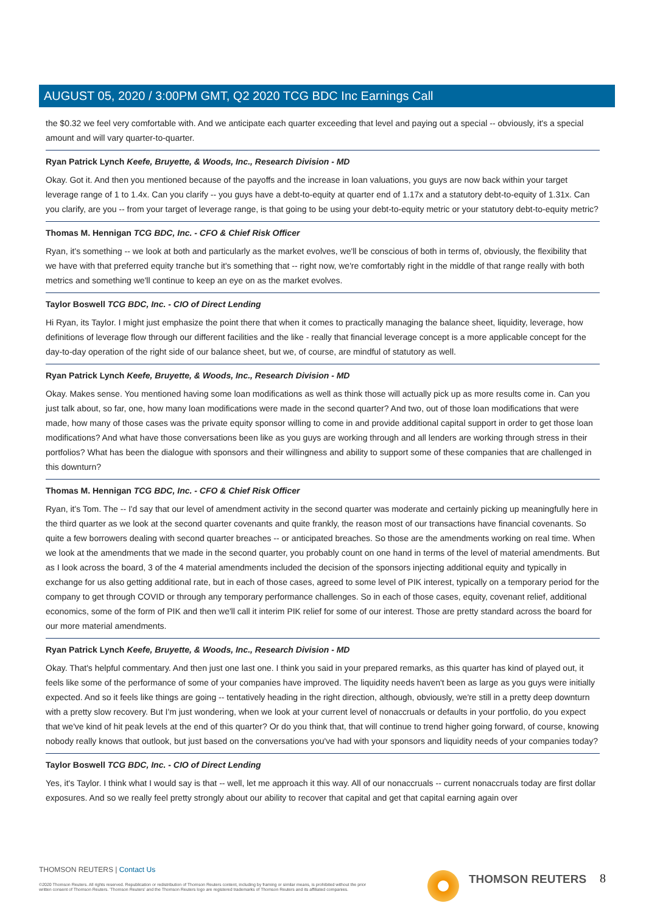AUGUST 05, 2020 / 3:00PM GMT, Q2 2020 TCG BDC Inc Earnings Call
the $0.32 we feel very comfortable with. And we anticipate each quarter exceeding that level and paying out a special -- obviously, it's a special amount and will vary quarter-to-quarter.
Ryan Patrick Lynch Keefe, Bruyette, & Woods, Inc., Research Division - MD
Okay. Got it. And then you mentioned because of the payoffs and the increase in loan valuations, you guys are now back within your target leverage range of 1 to 1.4x. Can you clarify -- you guys have a debt-to-equity at quarter end of 1.17x and a statutory debt-to-equity of 1.31x. Can you clarify, are you -- from your target of leverage range, is that going to be using your debt-to-equity metric or your statutory debt-to-equity metric?
Thomas M. Hennigan TCG BDC, Inc. - CFO & Chief Risk Officer
Ryan, it's something -- we look at both and particularly as the market evolves, we'll be conscious of both in terms of, obviously, the flexibility that we have with that preferred equity tranche but it's something that -- right now, we're comfortably right in the middle of that range really with both metrics and something we'll continue to keep an eye on as the market evolves.
Taylor Boswell TCG BDC, Inc. - CIO of Direct Lending
Hi Ryan, its Taylor. I might just emphasize the point there that when it comes to practically managing the balance sheet, liquidity, leverage, how definitions of leverage flow through our different facilities and the like - really that financial leverage concept is a more applicable concept for the day-to-day operation of the right side of our balance sheet, but we, of course, are mindful of statutory as well.
Ryan Patrick Lynch Keefe, Bruyette, & Woods, Inc., Research Division - MD
Okay. Makes sense. You mentioned having some loan modifications as well as think those will actually pick up as more results come in. Can you just talk about, so far, one, how many loan modifications were made in the second quarter? And two, out of those loan modifications that were made, how many of those cases was the private equity sponsor willing to come in and provide additional capital support in order to get those loan modifications? And what have those conversations been like as you guys are working through and all lenders are working through stress in their portfolios? What has been the dialogue with sponsors and their willingness and ability to support some of these companies that are challenged in this downturn?
Thomas M. Hennigan TCG BDC, Inc. - CFO & Chief Risk Officer
Ryan, it's Tom. The -- I'd say that our level of amendment activity in the second quarter was moderate and certainly picking up meaningfully here in the third quarter as we look at the second quarter covenants and quite frankly, the reason most of our transactions have financial covenants. So quite a few borrowers dealing with second quarter breaches -- or anticipated breaches. So those are the amendments working on real time. When we look at the amendments that we made in the second quarter, you probably count on one hand in terms of the level of material amendments. But as I look across the board, 3 of the 4 material amendments included the decision of the sponsors injecting additional equity and typically in exchange for us also getting additional rate, but in each of those cases, agreed to some level of PIK interest, typically on a temporary period for the company to get through COVID or through any temporary performance challenges. So in each of those cases, equity, covenant relief, additional economics, some of the form of PIK and then we'll call it interim PIK relief for some of our interest. Those are pretty standard across the board for our more material amendments.
Ryan Patrick Lynch Keefe, Bruyette, & Woods, Inc., Research Division - MD
Okay. That's helpful commentary. And then just one last one. I think you said in your prepared remarks, as this quarter has kind of played out, it feels like some of the performance of some of your companies have improved. The liquidity needs haven't been as large as you guys were initially expected. And so it feels like things are going -- tentatively heading in the right direction, although, obviously, we're still in a pretty deep downturn with a pretty slow recovery. But I'm just wondering, when we look at your current level of nonaccruals or defaults in your portfolio, do you expect that we've kind of hit peak levels at the end of this quarter? Or do you think that, that will continue to trend higher going forward, of course, knowing nobody really knows that outlook, but just based on the conversations you've had with your sponsors and liquidity needs of your companies today?
Taylor Boswell TCG BDC, Inc. - CIO of Direct Lending
Yes, it's Taylor. I think what I would say is that -- well, let me approach it this way. All of our nonaccruals -- current nonaccruals today are first dollar exposures. And so we really feel pretty strongly about our ability to recover that capital and get that capital earning again over
THOMSON REUTERS | Contact Us
©2020 Thomson Reuters. All rights reserved. Republication or redistribution of Thomson Reuters content, including by framing or similar means, is prohibited without the prior written consent of Thomson Reuters. 'Thomson Reuters' and the Thomson Reuters logo are registered trademarks of Thomson Reuters and its affiliated companies.
THOMSON REUTERS 8